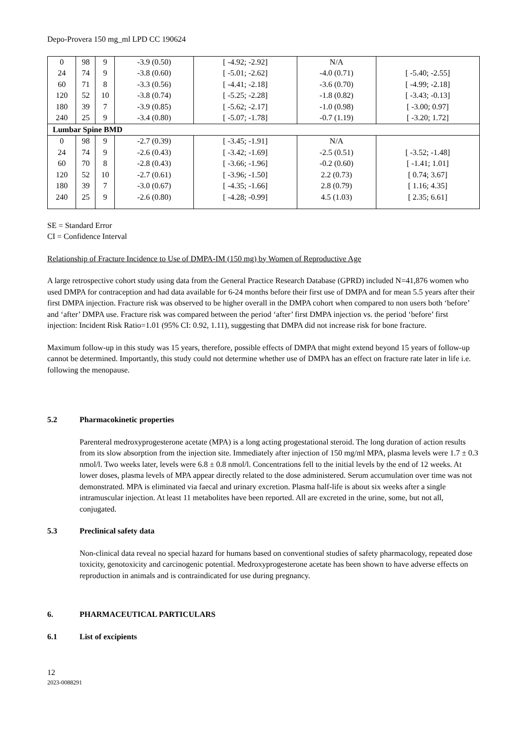Depo-Provera 150 mg_ml LPD CC 190624
| 0 | 98 | 9 | -3.9 (0.50) | [ -4.92; -2.92] | N/A | |
| 24 | 74 | 9 | -3.8 (0.60) | [ -5.01; -2.62] | -4.0 (0.71) | [ -5.40; -2.55] |
| 60 | 71 | 8 | -3.3 (0.56) | [ -4.41; -2.18] | -3.6 (0.70) | [ -4.99; -2.18] |
| 120 | 52 | 10 | -3.8 (0.74) | [ -5.25; -2.28] | -1.8 (0.82) | [ -3.43; -0.13] |
| 180 | 39 | 7 | -3.9 (0.85) | [ -5.62; -2.17] | -1.0 (0.98) | [ -3.00; 0.97] |
| 240 | 25 | 9 | -3.4 (0.80) | [ -5.07; -1.78] | -0.7 (1.19) | [ -3.20; 1.72] |
| Lumbar Spine BMD | | | | | | |
| 0 | 98 | 9 | -2.7 (0.39) | [ -3.45; -1.91] | N/A | |
| 24 | 74 | 9 | -2.6 (0.43) | [ -3.42; -1.69] | -2.5 (0.51) | [ -3.52; -1.48] |
| 60 | 70 | 8 | -2.8 (0.43) | [ -3.66; -1.96] | -0.2 (0.60) | [ -1.41; 1.01] |
| 120 | 52 | 10 | -2.7 (0.61) | [ -3.96; -1.50] | 2.2 (0.73) | [ 0.74; 3.67] |
| 180 | 39 | 7 | -3.0 (0.67) | [ -4.35; -1.66] | 2.8 (0.79) | [ 1.16; 4.35] |
| 240 | 25 | 9 | -2.6 (0.80) | [ -4.28; -0.99] | 4.5 (1.03) | [ 2.35; 6.61] |
SE = Standard Error
CI = Confidence Interval
Relationship of Fracture Incidence to Use of DMPA-IM (150 mg) by Women of Reproductive Age
A large retrospective cohort study using data from the General Practice Research Database (GPRD) included N=41,876 women who used DMPA for contraception and had data available for 6-24 months before their first use of DMPA and for mean 5.5 years after their first DMPA injection. Fracture risk was observed to be higher overall in the DMPA cohort when compared to non users both ‘before’ and ‘after’ DMPA use. Fracture risk was compared between the period ‘after’ first DMPA injection vs. the period ‘before’ first injection: Incident Risk Ratio=1.01 (95% CI: 0.92, 1.11), suggesting that DMPA did not increase risk for bone fracture.
Maximum follow-up in this study was 15 years, therefore, possible effects of DMPA that might extend beyond 15 years of follow-up cannot be determined. Importantly, this study could not determine whether use of DMPA has an effect on fracture rate later in life i.e. following the menopause.
5.2 Pharmacokinetic properties
Parenteral medroxyprogesterone acetate (MPA) is a long acting progestational steroid. The long duration of action results from its slow absorption from the injection site. Immediately after injection of 150 mg/ml MPA, plasma levels were 1.7 ± 0.3 nmol/l. Two weeks later, levels were 6.8 ± 0.8 nmol/l. Concentrations fell to the initial levels by the end of 12 weeks. At lower doses, plasma levels of MPA appear directly related to the dose administered. Serum accumulation over time was not demonstrated. MPA is eliminated via faecal and urinary excretion. Plasma half-life is about six weeks after a single intramuscular injection. At least 11 metabolites have been reported. All are excreted in the urine, some, but not all, conjugated.
5.3 Preclinical safety data
Non-clinical data reveal no special hazard for humans based on conventional studies of safety pharmacology, repeated dose toxicity, genotoxicity and carcinogenic potential. Medroxyprogesterone acetate has been shown to have adverse effects on reproduction in animals and is contraindicated for use during pregnancy.
6. PHARMACEUTICAL PARTICULARS
6.1 List of excipients
12
2023-0088291